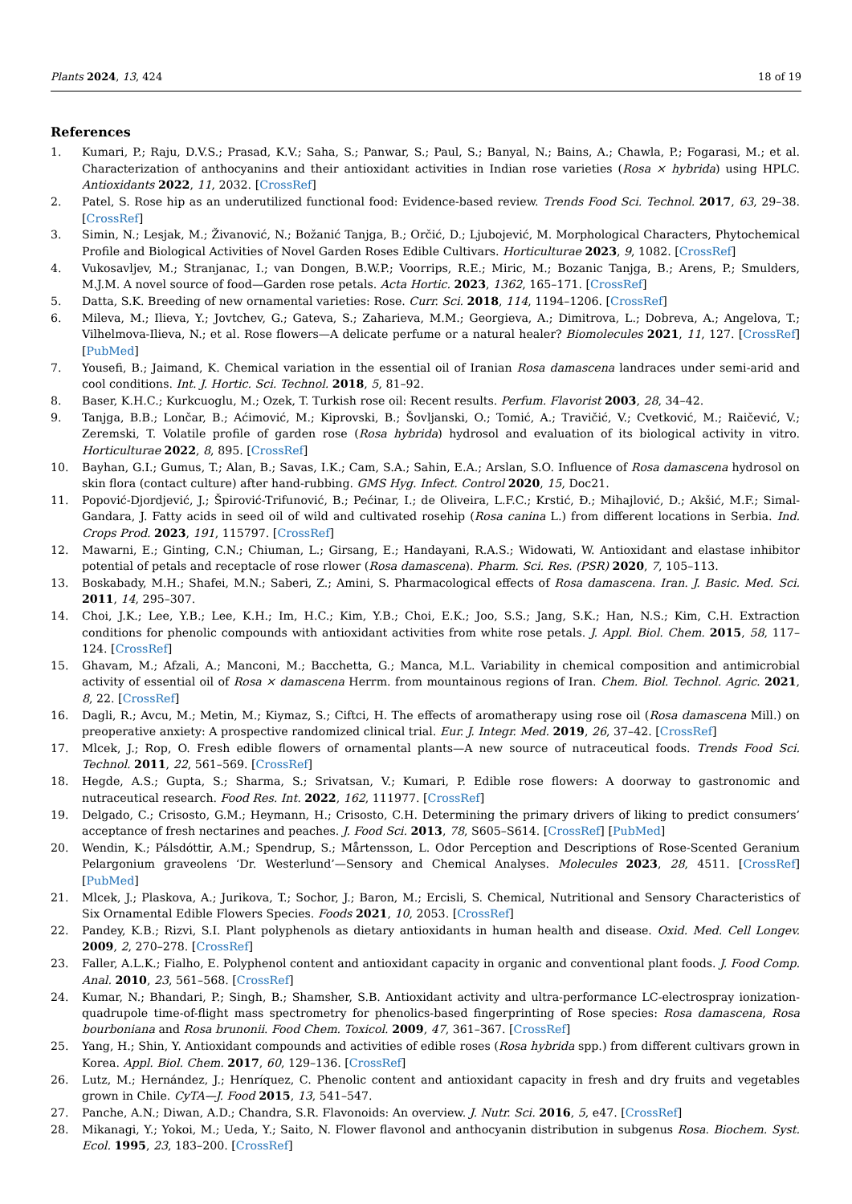Plants 2024, 13, 424 18 of 19
References
1. Kumari, P.; Raju, D.V.S.; Prasad, K.V.; Saha, S.; Panwar, S.; Paul, S.; Banyal, N.; Bains, A.; Chawla, P.; Fogarasi, M.; et al. Characterization of anthocyanins and their antioxidant activities in Indian rose varieties (Rosa × hybrida) using HPLC. Antioxidants 2022, 11, 2032. [CrossRef]
2. Patel, S. Rose hip as an underutilized functional food: Evidence-based review. Trends Food Sci. Technol. 2017, 63, 29–38. [CrossRef]
3. Simin, N.; Lesjak, M.; Živanović, N.; Božanić Tanjga, B.; Orčić, D.; Ljubojević, M. Morphological Characters, Phytochemical Profile and Biological Activities of Novel Garden Roses Edible Cultivars. Horticulturae 2023, 9, 1082. [CrossRef]
4. Vukosavljev, M.; Stranjanac, I.; van Dongen, B.W.P.; Voorrips, R.E.; Miric, M.; Bozanic Tanjga, B.; Arens, P.; Smulders, M.J.M. A novel source of food—Garden rose petals. Acta Hortic. 2023, 1362, 165–171. [CrossRef]
5. Datta, S.K. Breeding of new ornamental varieties: Rose. Curr. Sci. 2018, 114, 1194–1206. [CrossRef]
6. Mileva, M.; Ilieva, Y.; Jovtchev, G.; Gateva, S.; Zaharieva, M.M.; Georgieva, A.; Dimitrova, L.; Dobreva, A.; Angelova, T.; Vilhelmova-Ilieva, N.; et al. Rose flowers—A delicate perfume or a natural healer? Biomolecules 2021, 11, 127. [CrossRef] [PubMed]
7. Yousefi, B.; Jaimand, K. Chemical variation in the essential oil of Iranian Rosa damascena landraces under semi-arid and cool conditions. Int. J. Hortic. Sci. Technol. 2018, 5, 81–92.
8. Baser, K.H.C.; Kurkcuoglu, M.; Ozek, T. Turkish rose oil: Recent results. Perfum. Flavorist 2003, 28, 34–42.
9. Tanjga, B.B.; Lončar, B.; Aćimović, M.; Kiprovski, B.; Šovljanski, O.; Tomić, A.; Travičić, V.; Cvetković, M.; Raičević, V.; Zeremski, T. Volatile profile of garden rose (Rosa hybrida) hydrosol and evaluation of its biological activity in vitro. Horticulturae 2022, 8, 895. [CrossRef]
10. Bayhan, G.I.; Gumus, T.; Alan, B.; Savas, I.K.; Cam, S.A.; Sahin, E.A.; Arslan, S.O. Influence of Rosa damascena hydrosol on skin flora (contact culture) after hand-rubbing. GMS Hyg. Infect. Control 2020, 15, Doc21.
11. Popović-Djordjević, J.; Špirović-Trifunović, B.; Pećinar, I.; de Oliveira, L.F.C.; Krstić, Đ.; Mihajlović, D.; Akšić, M.F.; Simal-Gandara, J. Fatty acids in seed oil of wild and cultivated rosehip (Rosa canina L.) from different locations in Serbia. Ind. Crops Prod. 2023, 191, 115797. [CrossRef]
12. Mawarni, E.; Ginting, C.N.; Chiuman, L.; Girsang, E.; Handayani, R.A.S.; Widowati, W. Antioxidant and elastase inhibitor potential of petals and receptacle of rose rlower (Rosa damascena). Pharm. Sci. Res. (PSR) 2020, 7, 105–113.
13. Boskabady, M.H.; Shafei, M.N.; Saberi, Z.; Amini, S. Pharmacological effects of Rosa damascena. Iran. J. Basic. Med. Sci. 2011, 14, 295–307.
14. Choi, J.K.; Lee, Y.B.; Lee, K.H.; Im, H.C.; Kim, Y.B.; Choi, E.K.; Joo, S.S.; Jang, S.K.; Han, N.S.; Kim, C.H. Extraction conditions for phenolic compounds with antioxidant activities from white rose petals. J. Appl. Biol. Chem. 2015, 58, 117–124. [CrossRef]
15. Ghavam, M.; Afzali, A.; Manconi, M.; Bacchetta, G.; Manca, M.L. Variability in chemical composition and antimicrobial activity of essential oil of Rosa × damascena Herrm. from mountainous regions of Iran. Chem. Biol. Technol. Agric. 2021, 8, 22. [CrossRef]
16. Dagli, R.; Avcu, M.; Metin, M.; Kiymaz, S.; Ciftci, H. The effects of aromatherapy using rose oil (Rosa damascena Mill.) on preoperative anxiety: A prospective randomized clinical trial. Eur. J. Integr. Med. 2019, 26, 37–42. [CrossRef]
17. Mlcek, J.; Rop, O. Fresh edible flowers of ornamental plants—A new source of nutraceutical foods. Trends Food Sci. Technol. 2011, 22, 561–569. [CrossRef]
18. Hegde, A.S.; Gupta, S.; Sharma, S.; Srivatsan, V.; Kumari, P. Edible rose flowers: A doorway to gastronomic and nutraceutical research. Food Res. Int. 2022, 162, 111977. [CrossRef]
19. Delgado, C.; Crisosto, G.M.; Heymann, H.; Crisosto, C.H. Determining the primary drivers of liking to predict consumers’ acceptance of fresh nectarines and peaches. J. Food Sci. 2013, 78, S605–S614. [CrossRef] [PubMed]
20. Wendin, K.; Pálsdóttir, A.M.; Spendrup, S.; Mårtensson, L. Odor Perception and Descriptions of Rose-Scented Geranium Pelargonium graveolens ‘Dr. Westerlund’—Sensory and Chemical Analyses. Molecules 2023, 28, 4511. [CrossRef] [PubMed]
21. Mlcek, J.; Plaskova, A.; Jurikova, T.; Sochor, J.; Baron, M.; Ercisli, S. Chemical, Nutritional and Sensory Characteristics of Six Ornamental Edible Flowers Species. Foods 2021, 10, 2053. [CrossRef]
22. Pandey, K.B.; Rizvi, S.I. Plant polyphenols as dietary antioxidants in human health and disease. Oxid. Med. Cell Longev. 2009, 2, 270–278. [CrossRef]
23. Faller, A.L.K.; Fialho, E. Polyphenol content and antioxidant capacity in organic and conventional plant foods. J. Food Comp. Anal. 2010, 23, 561–568. [CrossRef]
24. Kumar, N.; Bhandari, P.; Singh, B.; Shamsher, S.B. Antioxidant activity and ultra-performance LC-electrospray ionization-quadrupole time-of-flight mass spectrometry for phenolics-based fingerprinting of Rose species: Rosa damascena, Rosa bourboniana and Rosa brunonii. Food Chem. Toxicol. 2009, 47, 361–367. [CrossRef]
25. Yang, H.; Shin, Y. Antioxidant compounds and activities of edible roses (Rosa hybrida spp.) from different cultivars grown in Korea. Appl. Biol. Chem. 2017, 60, 129–136. [CrossRef]
26. Lutz, M.; Hernández, J.; Henríquez, C. Phenolic content and antioxidant capacity in fresh and dry fruits and vegetables grown in Chile. CyTA—J. Food 2015, 13, 541–547.
27. Panche, A.N.; Diwan, A.D.; Chandra, S.R. Flavonoids: An overview. J. Nutr. Sci. 2016, 5, e47. [CrossRef]
28. Mikanagi, Y.; Yokoi, M.; Ueda, Y.; Saito, N. Flower flavonol and anthocyanin distribution in subgenus Rosa. Biochem. Syst. Ecol. 1995, 23, 183–200. [CrossRef]